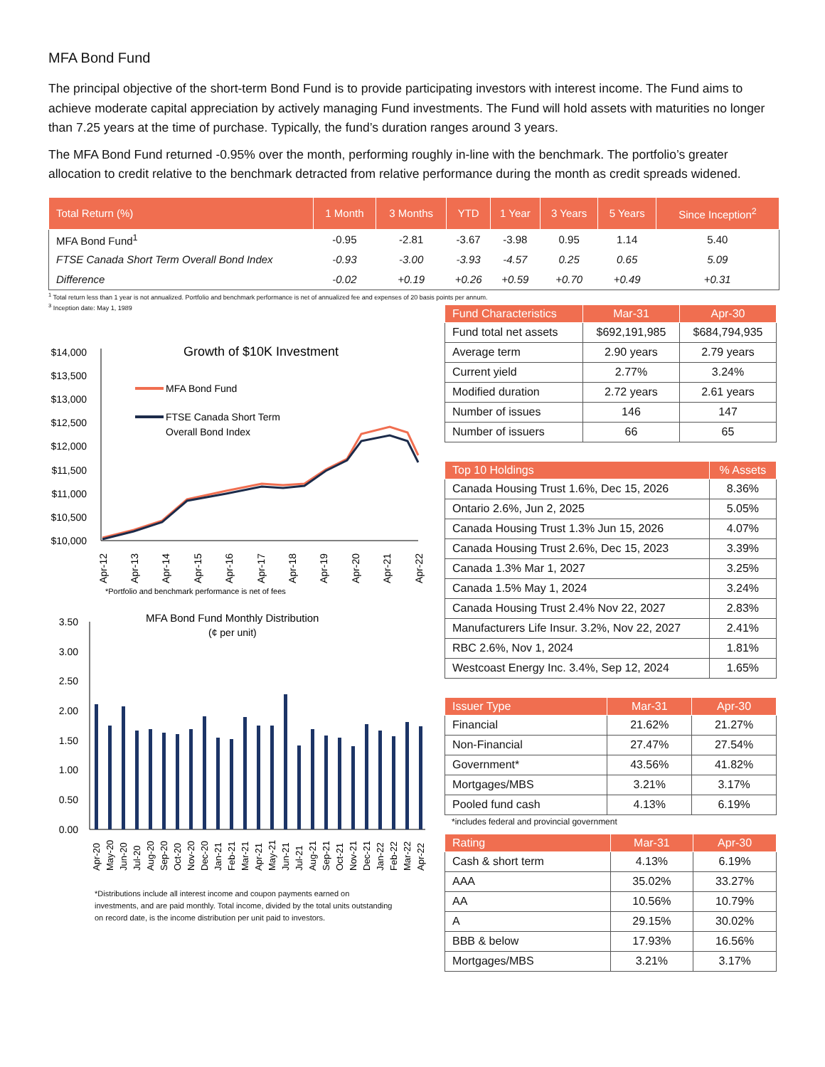MFA Bond Fund
The principal objective of the short-term Bond Fund is to provide participating investors with interest income. The Fund aims to achieve moderate capital appreciation by actively managing Fund investments. The Fund will hold assets with maturities no longer than 7.25 years at the time of purchase. Typically, the fund’s duration ranges around 3 years.
The MFA Bond Fund returned -0.95% over the month, performing roughly in-line with the benchmark. The portfolio’s greater allocation to credit relative to the benchmark detracted from relative performance during the month as credit spreads widened.
| Total Return (%) | 1 Month | 3 Months | YTD | 1 Year | 3 Years | 5 Years | Since Inception<sup>2</sup> |
| --- | --- | --- | --- | --- | --- | --- | --- |
| MFA Bond Fund<sup>1</sup> | -0.95 | -2.81 | -3.67 | -3.98 | 0.95 | 1.14 | 5.40 |
| FTSE Canada Short Term Overall Bond Index | -0.93 | -3.00 | -3.93 | -4.57 | 0.25 | 0.65 | 5.09 |
| Difference | -0.02 | +0.19 | +0.26 | +0.59 | +0.70 | +0.49 | +0.31 |
<sup>1</sup> Total return less than 1 year is not annualized. Portfolio and benchmark performance is net of annualized fee and expenses of 20 basis points per annum.
<sup>3</sup> Inception date: May 1, 1989
Growth of $10K Investment
$14,000
$13,500
$13,000
$12,500
$12,000
$11,500
$11,000
$10,500
$10,000
MFA Bond Fund
FTSE Canada Short Term
Overall Bond Index
Apr-12
Apr-13
Apr-14
Apr-15
Apr-16
Apr-17
Apr-18
Apr-19
Apr-20
Apr-21
Apr-22
*Portfolio and benchmark performance is net of fees
MFA Bond Fund Monthly Distribution
(¢ per unit)
3.50
3.00
2.50
2.00
1.50
1.00
0.50
0.00
Apr-20
May-20
Jun-20
Jul-20
Aug-20
Sep-20
Oct-20
Nov-20
Dec-20
Jan-21
Feb-21
Mar-21
Apr-21
May-21
Jun-21
Jul-21
Aug-21
Sep-21
Oct-21
Nov-21
Dec-21
Jan-22
Feb-22
Mar-22
Apr-22
*Distributions include all interest income and coupon payments earned on investments, and are paid monthly. Total income, divided by the total units outstanding on record date, is the income distribution per unit paid to investors.
| Fund Characteristics | Mar-31 | Apr-30 |
| --- | --- | --- |
| Fund total net assets | $692,191,985 | $684,794,935 |
| Average term | 2.90 years | 2.79 years |
| Current yield | 2.77% | 3.24% |
| Modified duration | 2.72 years | 2.61 years |
| Number of issues | 146 | 147 |
| Number of issuers | 66 | 65 |
| Top 10 Holdings | % Assets |
| --- | --- |
| Canada Housing Trust 1.6%, Dec 15, 2026 | 8.36% |
| Ontario 2.6%, Jun 2, 2025 | 5.05% |
| Canada Housing Trust 1.3% Jun 15, 2026 | 4.07% |
| Canada Housing Trust 2.6%, Dec 15, 2023 | 3.39% |
| Canada 1.3% Mar 1, 2027 | 3.25% |
| Canada 1.5% May 1, 2024 | 3.24% |
| Canada Housing Trust 2.4% Nov 22, 2027 | 2.83% |
| Manufacturers Life Insur. 3.2%, Nov 22, 2027 | 2.41% |
| RBC 2.6%, Nov 1, 2024 | 1.81% |
| Westcoast Energy Inc. 3.4%, Sep 12, 2024 | 1.65% |
| Issuer Type | Mar-31 | Apr-30 |
| --- | --- | --- |
| Financial | 21.62% | 21.27% |
| Non-Financial | 27.47% | 27.54% |
| Government* | 43.56% | 41.82% |
| Mortgages/MBS | 3.21% | 3.17% |
| Pooled fund cash | 4.13% | 6.19% |
*includes federal and provincial government
| Rating | Mar-31 | Apr-30 |
| --- | --- | --- |
| Cash & short term | 4.13% | 6.19% |
| AAA | 35.02% | 33.27% |
| AA | 10.56% | 10.79% |
| A | 29.15% | 30.02% |
| BBB & below | 17.93% | 16.56% |
| Mortgages/MBS | 3.21% | 3.17% |